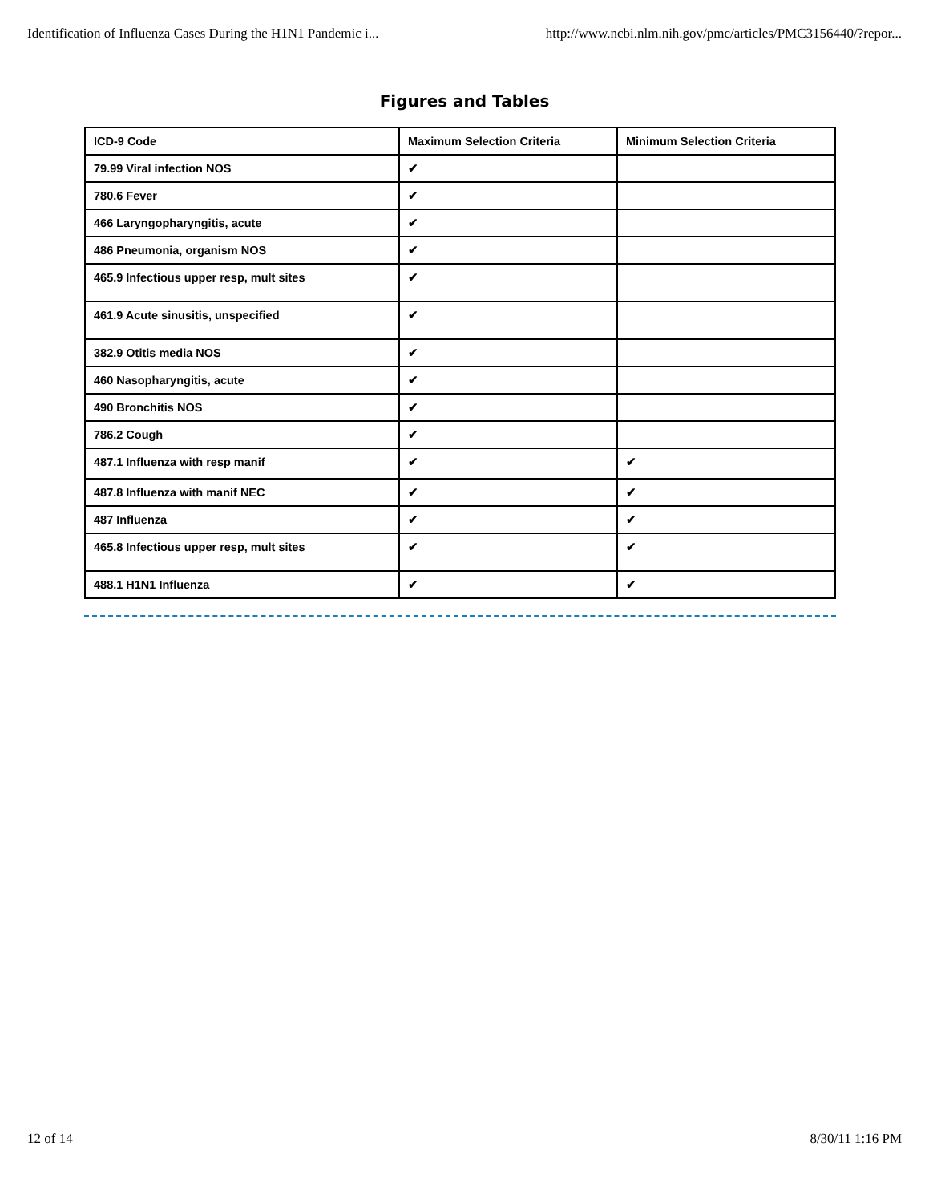Identification of Influenza Cases During the H1N1 Pandemic i... http://www.ncbi.nlm.nih.gov/pmc/articles/PMC3156440/?repor...
Figures and Tables
| ICD-9 Code | Maximum Selection Criteria | Minimum Selection Criteria |
| --- | --- | --- |
| 79.99 Viral infection NOS | ✔ | |
| 780.6 Fever | ✔ | |
| 466 Laryngopharyngitis, acute | ✔ | |
| 486 Pneumonia, organism NOS | ✔ | |
| 465.9 Infectious upper resp, mult sites | ✔ | |
| 461.9 Acute sinusitis, unspecified | ✔ | |
| 382.9 Otitis media NOS | ✔ | |
| 460 Nasopharyngitis, acute | ✔ | |
| 490 Bronchitis NOS | ✔ | |
| 786.2 Cough | ✔ | |
| 487.1 Influenza with resp manif | ✔ | ✔ |
| 487.8 Influenza with manif NEC | ✔ | ✔ |
| 487 Influenza | ✔ | ✔ |
| 465.8 Infectious upper resp, mult sites | ✔ | ✔ |
| 488.1 H1N1 Influenza | ✔ | ✔ |
12 of 14 8/30/11 1:16 PM